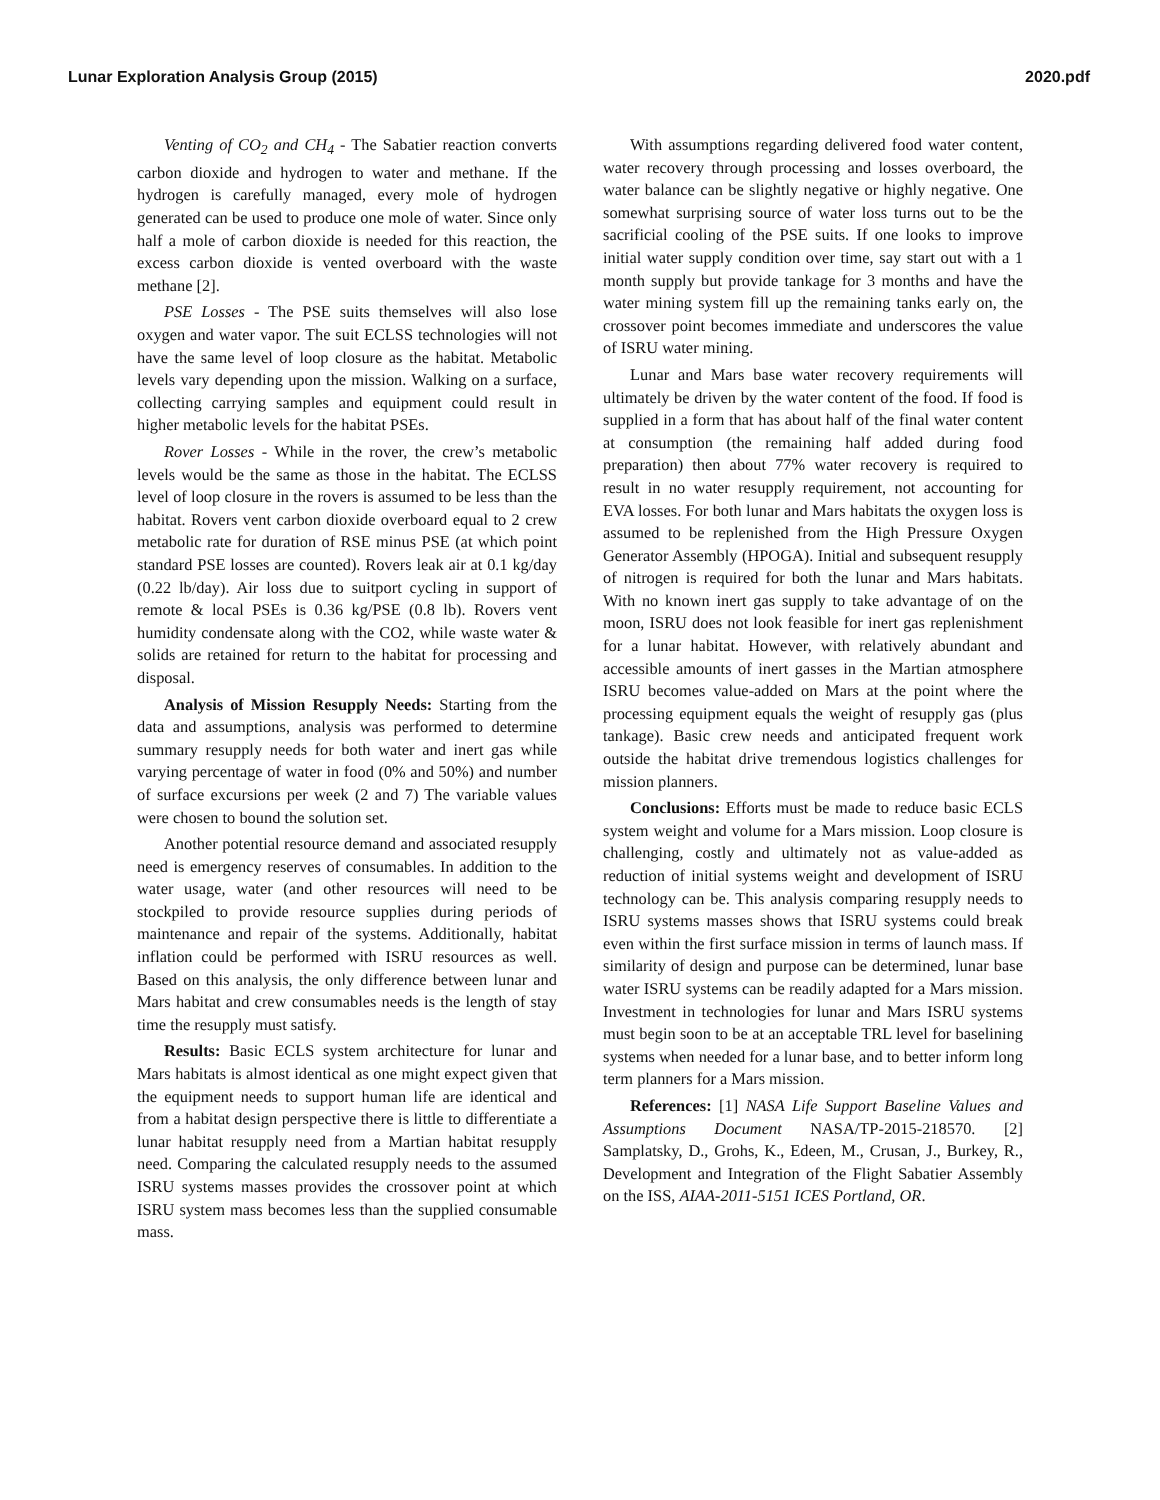Lunar Exploration Analysis Group (2015) 2020.pdf
Venting of CO<sub>2</sub> and CH<sub>4</sub> - The Sabatier reaction converts carbon dioxide and hydrogen to water and methane. If the hydrogen is carefully managed, every mole of hydrogen generated can be used to produce one mole of water. Since only half a mole of carbon dioxide is needed for this reaction, the excess carbon dioxide is vented overboard with the waste methane [2].
PSE Losses - The PSE suits themselves will also lose oxygen and water vapor. The suit ECLSS technologies will not have the same level of loop closure as the habitat. Metabolic levels vary depending upon the mission. Walking on a surface, collecting carrying samples and equipment could result in higher metabolic levels for the habitat PSEs.
Rover Losses - While in the rover, the crew’s metabolic levels would be the same as those in the habitat. The ECLSS level of loop closure in the rovers is assumed to be less than the habitat. Rovers vent carbon dioxide overboard equal to 2 crew metabolic rate for duration of RSE minus PSE (at which point standard PSE losses are counted). Rovers leak air at 0.1 kg/day (0.22 lb/day). Air loss due to suitport cycling in support of remote & local PSEs is 0.36 kg/PSE (0.8 lb). Rovers vent humidity condensate along with the CO2, while waste water & solids are retained for return to the habitat for processing and disposal.
Analysis of Mission Resupply Needs: Starting from the data and assumptions, analysis was performed to determine summary resupply needs for both water and inert gas while varying percentage of water in food (0% and 50%) and number of surface excursions per week (2 and 7) The variable values were chosen to bound the solution set.
Another potential resource demand and associated resupply need is emergency reserves of consumables. In addition to the water usage, water (and other resources will need to be stockpiled to provide resource supplies during periods of maintenance and repair of the systems. Additionally, habitat inflation could be performed with ISRU resources as well. Based on this analysis, the only difference between lunar and Mars habitat and crew consumables needs is the length of stay time the resupply must satisfy.
Results: Basic ECLS system architecture for lunar and Mars habitats is almost identical as one might expect given that the equipment needs to support human life are identical and from a habitat design perspective there is little to differentiate a lunar habitat resupply need from a Martian habitat resupply need. Comparing the calculated resupply needs to the assumed ISRU systems masses provides the crossover point at which ISRU system mass becomes less than the supplied consumable mass.
With assumptions regarding delivered food water content, water recovery through processing and losses overboard, the water balance can be slightly negative or highly negative. One somewhat surprising source of water loss turns out to be the sacrificial cooling of the PSE suits. If one looks to improve initial water supply condition over time, say start out with a 1 month supply but provide tankage for 3 months and have the water mining system fill up the remaining tanks early on, the crossover point becomes immediate and underscores the value of ISRU water mining.
Lunar and Mars base water recovery requirements will ultimately be driven by the water content of the food. If food is supplied in a form that has about half of the final water content at consumption (the remaining half added during food preparation) then about 77% water recovery is required to result in no water resupply requirement, not accounting for EVA losses. For both lunar and Mars habitats the oxygen loss is assumed to be replenished from the High Pressure Oxygen Generator Assembly (HPOGA). Initial and subsequent resupply of nitrogen is required for both the lunar and Mars habitats. With no known inert gas supply to take advantage of on the moon, ISRU does not look feasible for inert gas replenishment for a lunar habitat. However, with relatively abundant and accessible amounts of inert gasses in the Martian atmosphere ISRU becomes value-added on Mars at the point where the processing equipment equals the weight of resupply gas (plus tankage). Basic crew needs and anticipated frequent work outside the habitat drive tremendous logistics challenges for mission planners.
Conclusions: Efforts must be made to reduce basic ECLS system weight and volume for a Mars mission. Loop closure is challenging, costly and ultimately not as value-added as reduction of initial systems weight and development of ISRU technology can be. This analysis comparing resupply needs to ISRU systems masses shows that ISRU systems could break even within the first surface mission in terms of launch mass. If similarity of design and purpose can be determined, lunar base water ISRU systems can be readily adapted for a Mars mission. Investment in technologies for lunar and Mars ISRU systems must begin soon to be at an acceptable TRL level for baselining systems when needed for a lunar base, and to better inform long term planners for a Mars mission.
References: [1] NASA Life Support Baseline Values and Assumptions Document NASA/TP-2015-218570. [2] Samplatsky, D., Grohs, K., Edeen, M., Crusan, J., Burkey, R., Development and Integration of the Flight Sabatier Assembly on the ISS, AIAA-2011-5151 ICES Portland, OR.